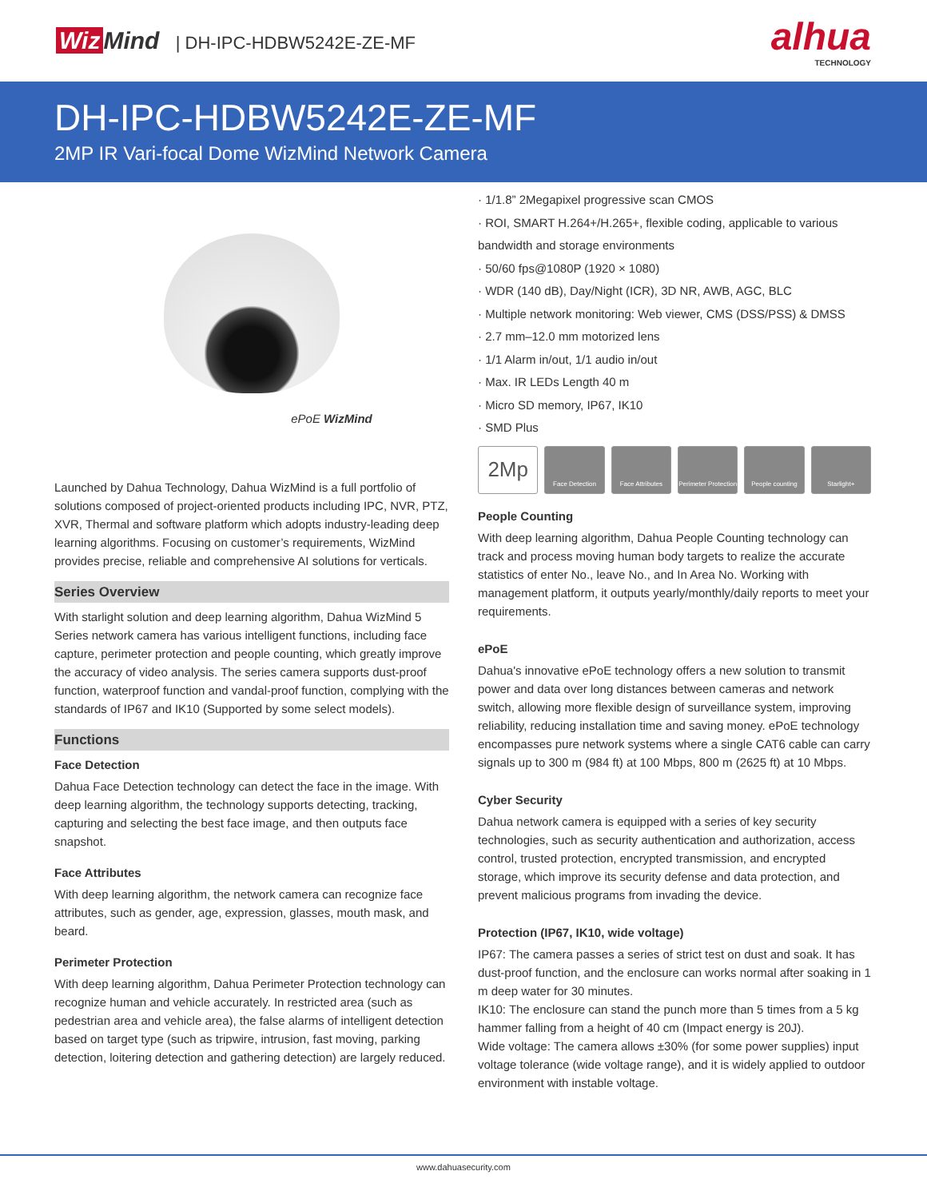Wiz Mind | DH-IPC-HDBW5242E-ZE-MF
alhua
TECHNOLOGY
DH-IPC-HDBW5242E-ZE-MF
2MP IR Vari-focal Dome WizMind Network Camera
ePoE WizMind
Launched by Dahua Technology, Dahua WizMind is a full portfolio of solutions composed of project-oriented products including IPC, NVR, PTZ, XVR, Thermal and software platform which adopts industry-leading deep learning algorithms. Focusing on customer’s requirements, WizMind provides precise, reliable and comprehensive AI solutions for verticals.
Series Overview
With starlight solution and deep learning algorithm, Dahua WizMind 5 Series network camera has various intelligent functions, including face capture, perimeter protection and people counting, which greatly improve the accuracy of video analysis. The series camera supports dust-proof function, waterproof function and vandal-proof function, complying with the standards of IP67 and IK10 (Supported by some select models).
Functions
Face Detection
Dahua Face Detection technology can detect the face in the image. With deep learning algorithm, the technology supports detecting, tracking, capturing and selecting the best face image, and then outputs face snapshot.
Face Attributes
With deep learning algorithm, the network camera can recognize face attributes, such as gender, age, expression, glasses, mouth mask, and beard.
Perimeter Protection
With deep learning algorithm, Dahua Perimeter Protection technology can recognize human and vehicle accurately. In restricted area (such as pedestrian area and vehicle area), the false alarms of intelligent detection based on target type (such as tripwire, intrusion, fast moving, parking detection, loitering detection and gathering detection) are largely reduced.
· 1/1.8” 2Megapixel progressive scan CMOS
· ROI, SMART H.264+/H.265+, flexible coding, applicable to various bandwidth and storage environments
· 50/60 fps@1080P (1920 × 1080)
· WDR (140 dB), Day/Night (ICR), 3D NR, AWB, AGC, BLC
· Multiple network monitoring: Web viewer, CMS (DSS/PSS) & DMSS
· 2.7 mm–12.0 mm motorized lens
· 1/1 Alarm in/out, 1/1 audio in/out
· Max. IR LEDs Length 40 m
· Micro SD memory, IP67, IK10
· SMD Plus
2Mp
Face Detection Face Attributes Perimeter Protection
People counting Starlight+
People Counting
With deep learning algorithm, Dahua People Counting technology can track and process moving human body targets to realize the accurate statistics of enter No., leave No., and In Area No. Working with management platform, it outputs yearly/monthly/daily reports to meet your requirements.
ePoE
Dahua's innovative ePoE technology offers a new solution to transmit power and data over long distances between cameras and network switch, allowing more flexible design of surveillance system, improving reliability, reducing installation time and saving money. ePoE technology encompasses pure network systems where a single CAT6 cable can carry signals up to 300 m (984 ft) at 100 Mbps, 800 m (2625 ft) at 10 Mbps.
Cyber Security
Dahua network camera is equipped with a series of key security technologies, such as security authentication and authorization, access control, trusted protection, encrypted transmission, and encrypted storage, which improve its security defense and data protection, and prevent malicious programs from invading the device.
Protection (IP67, IK10, wide voltage)
IP67: The camera passes a series of strict test on dust and soak. It has dust-proof function, and the enclosure can works normal after soaking in 1 m deep water for 30 minutes.
IK10: The enclosure can stand the punch more than 5 times from a 5 kg hammer falling from a height of 40 cm (Impact energy is 20J).
Wide voltage: The camera allows ±30% (for some power supplies) input voltage tolerance (wide voltage range), and it is widely applied to outdoor environment with instable voltage.
www.dahuasecurity.com